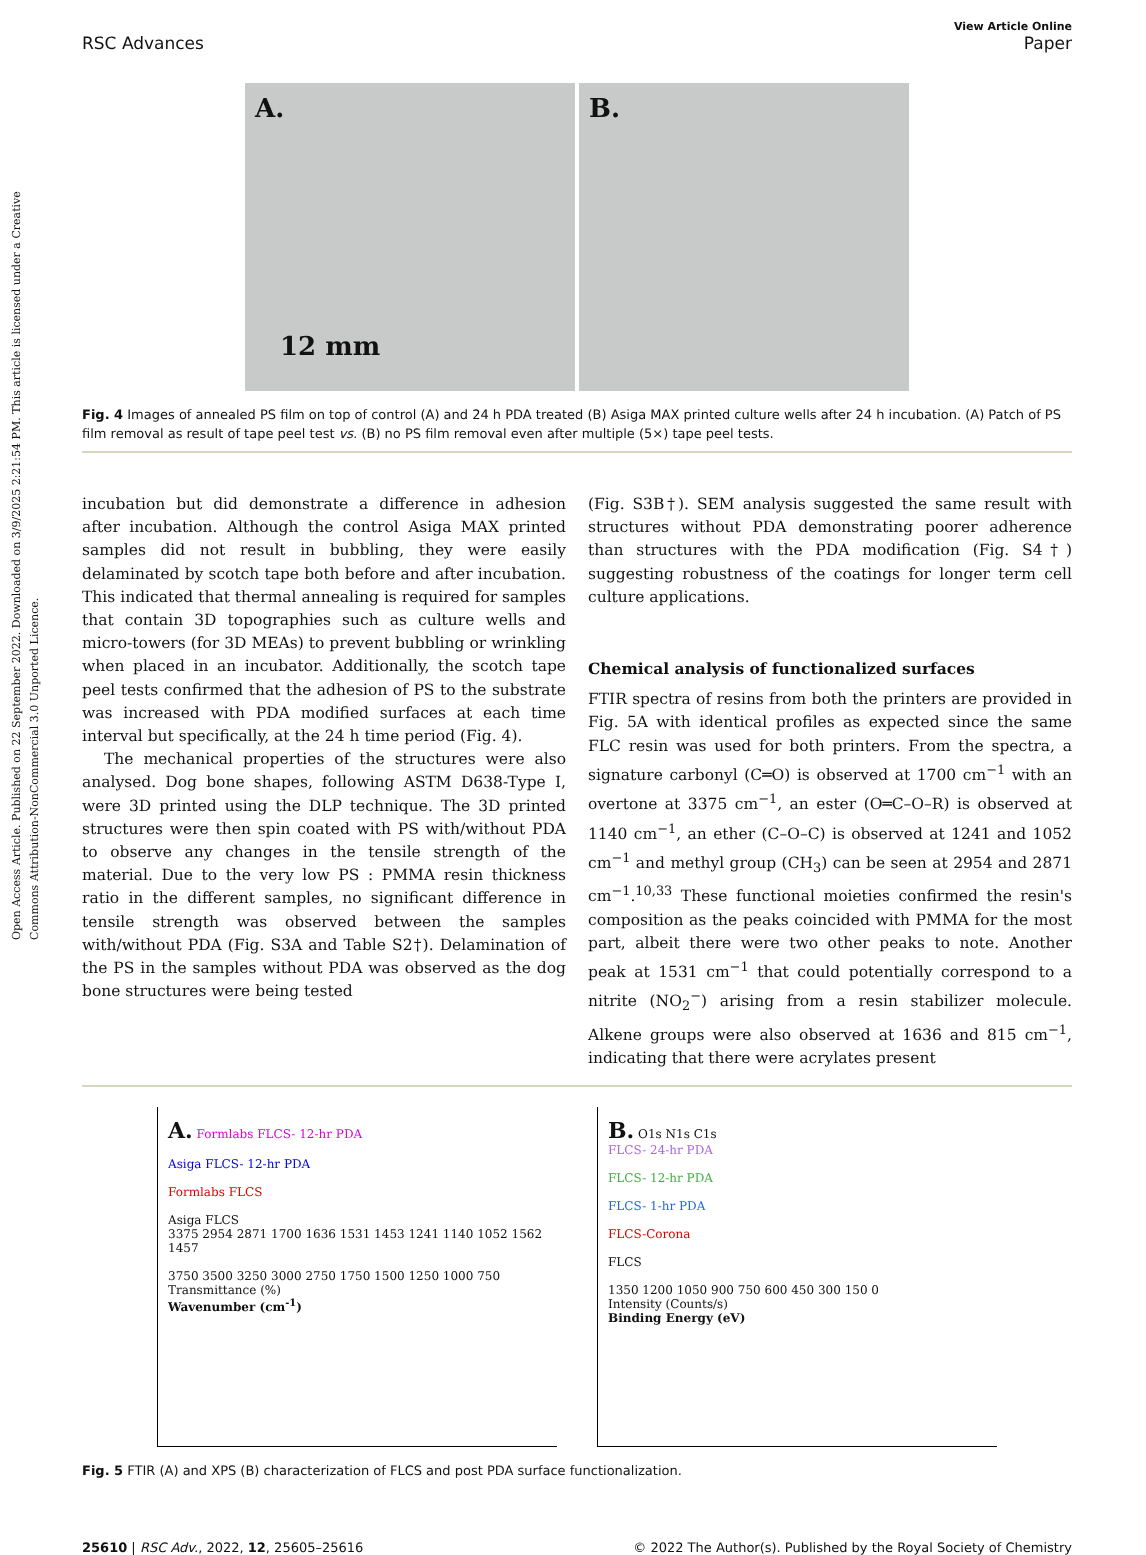Open Access Article. Published on 22 September 2022. Downloaded on 3/9/2025 2:21:54 PM. This article is licensed under a Creative Commons Attribution-NonCommercial 3.0 Unported Licence.
View Article Online
RSC Advances Paper
A.
12 mm
B.
Fig. 4 Images of annealed PS film on top of control (A) and 24 h PDA treated (B) Asiga MAX printed culture wells after 24 h incubation. (A) Patch of PS film removal as result of tape peel test vs. (B) no PS film removal even after multiple (5×) tape peel tests.
incubation but did demonstrate a difference in adhesion after incubation. Although the control Asiga MAX printed samples did not result in bubbling, they were easily delaminated by scotch tape both before and after incubation. This indicated that thermal annealing is required for samples that contain 3D topographies such as culture wells and micro-towers (for 3D MEAs) to prevent bubbling or wrinkling when placed in an incubator. Additionally, the scotch tape peel tests confirmed that the adhesion of PS to the substrate was increased with PDA modified surfaces at each time interval but specifically, at the 24 h time period (Fig. 4).
The mechanical properties of the structures were also analysed. Dog bone shapes, following ASTM D638-Type I, were 3D printed using the DLP technique. The 3D printed structures were then spin coated with PS with/without PDA to observe any changes in the tensile strength of the material. Due to the very low PS : PMMA resin thickness ratio in the different samples, no significant difference in tensile strength was observed between the samples with/without PDA (Fig. S3A and Table S2†). Delamination of the PS in the samples without PDA was observed as the dog bone structures were being tested
(Fig. S3B†). SEM analysis suggested the same result with structures without PDA demonstrating poorer adherence than structures with the PDA modification (Fig. S4†) suggesting robustness of the coatings for longer term cell culture applications.
Chemical analysis of functionalized surfaces
FTIR spectra of resins from both the printers are provided in Fig. 5A with identical profiles as expected since the same FLC resin was used for both printers. From the spectra, a signature carbonyl (C═O) is observed at 1700 cm<sup>−1</sup> with an overtone at 3375 cm<sup>−1</sup>, an ester (O═C–O–R) is observed at 1140 cm<sup>−1</sup>, an ether (C–O–C) is observed at 1241 and 1052 cm<sup>−1</sup> and methyl group (CH<sub>3</sub>) can be seen at 2954 and 2871 cm<sup>−1</sup>.<sup>10,33</sup> These functional moieties confirmed the resin's composition as the peaks coincided with PMMA for the most part, albeit there were two other peaks to note. Another peak at 1531 cm<sup>−1</sup> that could potentially correspond to a nitrite (NO<sub>2</sub><sup>−</sup>) arising from a resin stabilizer molecule. Alkene groups were also observed at 1636 and 815 cm<sup>−1</sup>, indicating that there were acrylates present
A. Formlabs FLCS- 12-hr PDA
Asiga FLCS- 12-hr PDA
Formlabs FLCS
Asiga FLCS
3375 2954 2871 1700 1636 1531 1453 1241 1140 1052 1562 1457
3750 3500 3250 3000 2750 1750 1500 1250 1000 750
Transmittance (%)
Wavenumber (cm<sup>-1</sup>)
B. O1s N1s C1s
FLCS- 24-hr PDA
FLCS- 12-hr PDA
FLCS- 1-hr PDA
FLCS-Corona
FLCS
1350 1200 1050 900 750 600 450 300 150 0
Intensity (Counts/s)
Binding Energy (eV)
Fig. 5 FTIR (A) and XPS (B) characterization of FLCS and post PDA surface functionalization.
25610 | RSC Adv., 2022, 12, 25605–25616 © 2022 The Author(s). Published by the Royal Society of Chemistry